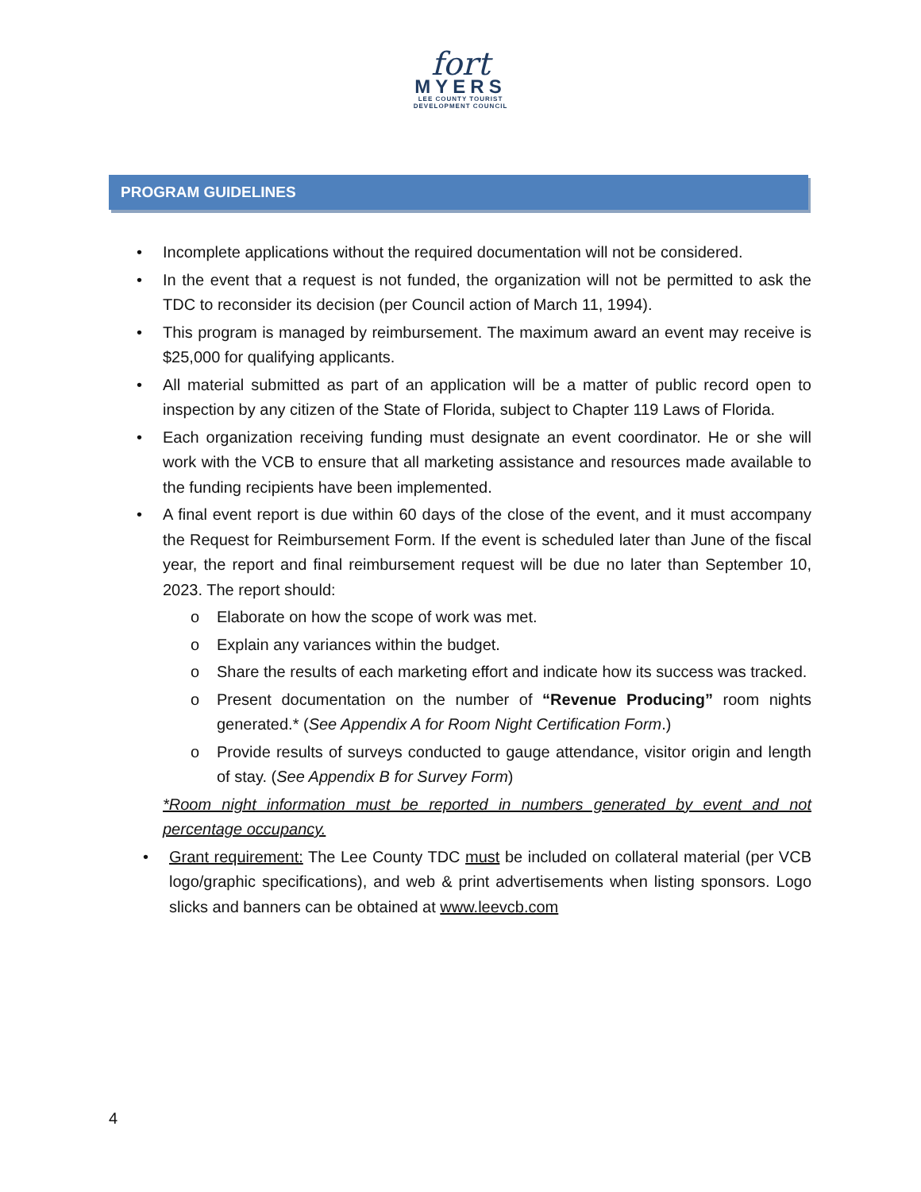fort
MYERS
LEE COUNTY TOURIST
DEVELOPMENT COUNCIL
PROGRAM GUIDELINES
• Incomplete applications without the required documentation will not be considered.
• In the event that a request is not funded, the organization will not be permitted to ask the TDC to reconsider its decision (per Council action of March 11, 1994).
• This program is managed by reimbursement. The maximum award an event may receive is $25,000 for qualifying applicants.
• All material submitted as part of an application will be a matter of public record open to inspection by any citizen of the State of Florida, subject to Chapter 119 Laws of Florida.
• Each organization receiving funding must designate an event coordinator. He or she will work with the VCB to ensure that all marketing assistance and resources made available to the funding recipients have been implemented.
• A final event report is due within 60 days of the close of the event, and it must accompany the Request for Reimbursement Form. If the event is scheduled later than June of the fiscal year, the report and final reimbursement request will be due no later than September 10, 2023. The report should:
o Elaborate on how the scope of work was met.
o Explain any variances within the budget.
o Share the results of each marketing effort and indicate how its success was tracked.
o Present documentation on the number of “Revenue Producing” room nights generated.* (See Appendix A for Room Night Certification Form.)
o Provide results of surveys conducted to gauge attendance, visitor origin and length of stay. (See Appendix B for Survey Form)
*Room night information must be reported in numbers generated by event and not percentage occupancy.
• Grant requirement: The Lee County TDC must be included on collateral material (per VCB logo/graphic specifications), and web & print advertisements when listing sponsors. Logo slicks and banners can be obtained at www.leevcb.com
4